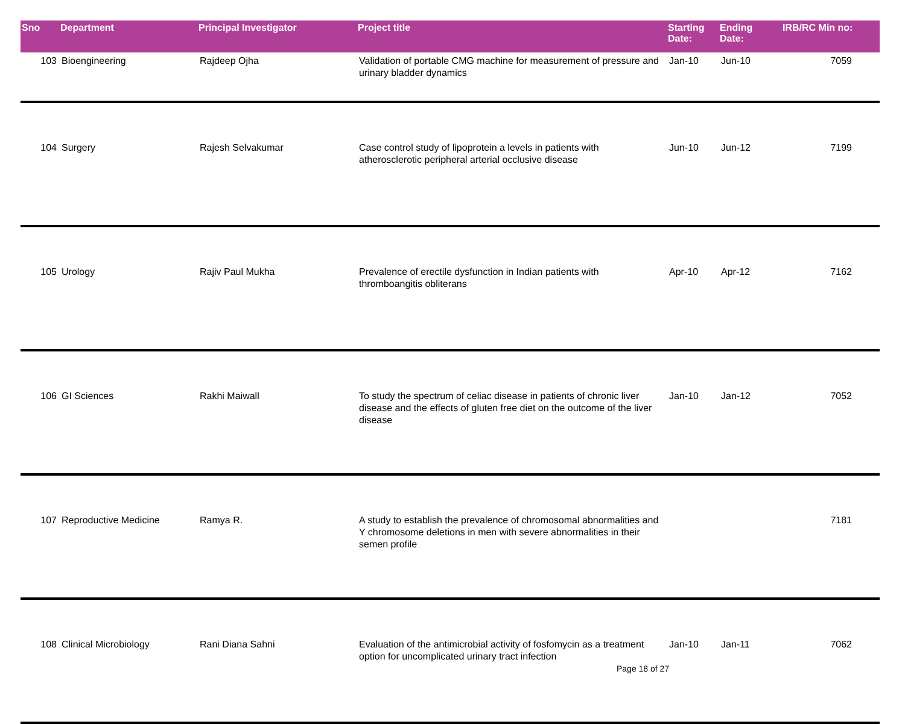| Sno | Department | Principal Investigator | Project title | Starting Date: | Ending Date: | IRB/RC Min no: |
| --- | --- | --- | --- | --- | --- | --- |
| 103 | Bioengineering | Rajdeep Ojha | Validation of portable CMG machine for measurement of pressure and urinary bladder dynamics | Jan-10 | Jun-10 | 7059 |
| 104 | Surgery | Rajesh Selvakumar | Case control study of lipoprotein a levels in patients with atherosclerotic peripheral arterial occlusive disease | Jun-10 | Jun-12 | 7199 |
| 105 | Urology | Rajiv Paul Mukha | Prevalence of erectile dysfunction in Indian patients with thromboangitis obliterans | Apr-10 | Apr-12 | 7162 |
| 106 | GI Sciences | Rakhi Maiwall | To study the spectrum of celiac disease in patients of chronic liver disease and the effects of gluten free diet on the outcome of the liver disease | Jan-10 | Jan-12 | 7052 |
| 107 | Reproductive Medicine | Ramya R. | A study to establish the prevalence of chromosomal abnormalities and Y chromosome deletions in men with severe abnormalities in their semen profile | | | 7181 |
| 108 | Clinical Microbiology | Rani Diana Sahni | Evaluation of the antimicrobial activity of fosfomycin as a treatment option for uncomplicated urinary tract infection | Jan-10 | Jan-11 | 7062 |
Page 18 of 27